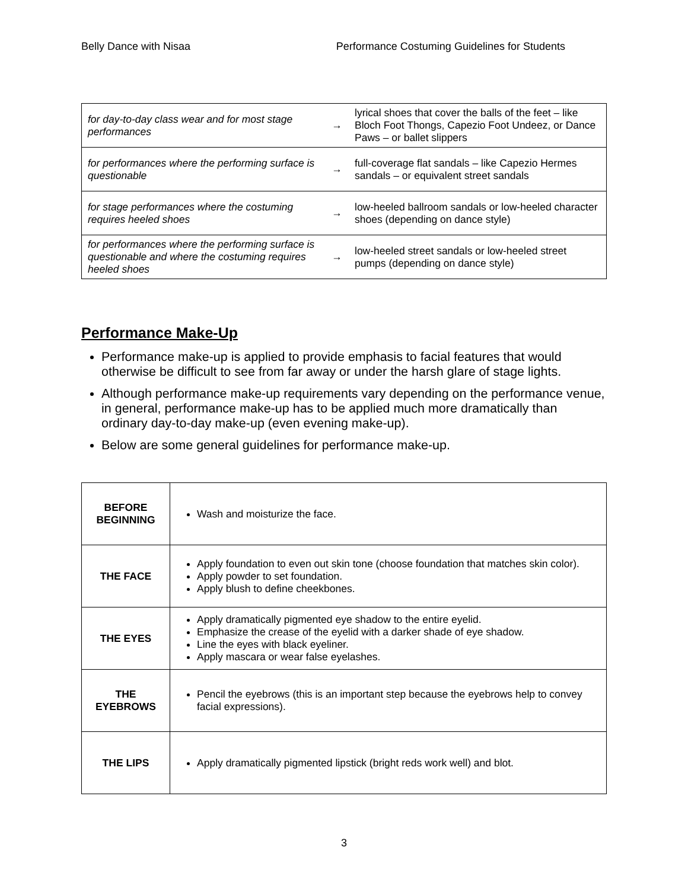Belly Dance with Nisaa Performance Costuming Guidelines for Students
| for day-to-day class wear and for most stage performances | → | lyrical shoes that cover the balls of the feet – like Bloch Foot Thongs, Capezio Foot Undeez, or Dance Paws – or ballet slippers |
| for performances where the performing surface is questionable | → | full-coverage flat sandals – like Capezio Hermes sandals – or equivalent street sandals |
| for stage performances where the costuming requires heeled shoes | → | low-heeled ballroom sandals or low-heeled character shoes (depending on dance style) |
| for performances where the performing surface is questionable and where the costuming requires heeled shoes | → | low-heeled street sandals or low-heeled street pumps (depending on dance style) |
Performance Make-Up
Performance make-up is applied to provide emphasis to facial features that would otherwise be difficult to see from far away or under the harsh glare of stage lights.
Although performance make-up requirements vary depending on the performance venue, in general, performance make-up has to be applied much more dramatically than ordinary day-to-day make-up (even evening make-up).
Below are some general guidelines for performance make-up.
| BEFORE BEGINNING | Wash and moisturize the face. |
| THE FACE | Apply foundation to even out skin tone (choose foundation that matches skin color). Apply powder to set foundation. Apply blush to define cheekbones. |
| THE EYES | Apply dramatically pigmented eye shadow to the entire eyelid. Emphasize the crease of the eyelid with a darker shade of eye shadow. Line the eyes with black eyeliner. Apply mascara or wear false eyelashes. |
| THE EYEBROWS | Pencil the eyebrows (this is an important step because the eyebrows help to convey facial expressions). |
| THE LIPS | Apply dramatically pigmented lipstick (bright reds work well) and blot. |
3